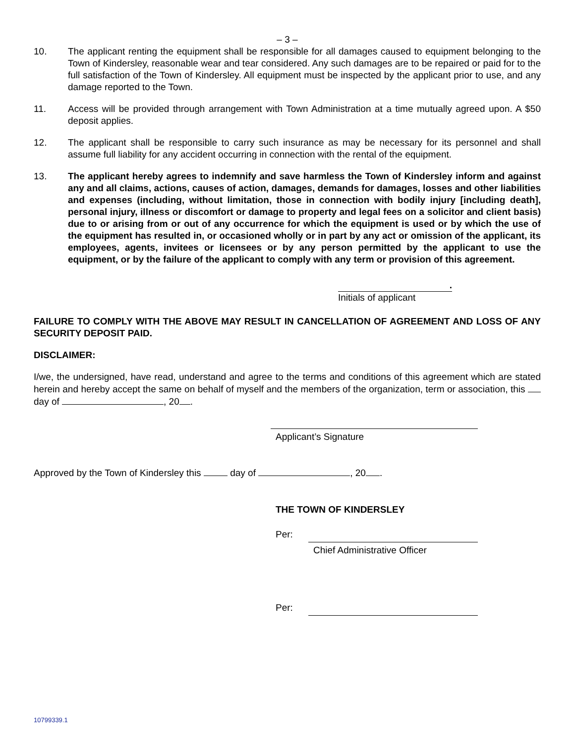– 3 –
10. The applicant renting the equipment shall be responsible for all damages caused to equipment belonging to the Town of Kindersley, reasonable wear and tear considered. Any such damages are to be repaired or paid for to the full satisfaction of the Town of Kindersley. All equipment must be inspected by the applicant prior to use, and any damage reported to the Town.
11. Access will be provided through arrangement with Town Administration at a time mutually agreed upon. A $50 deposit applies.
12. The applicant shall be responsible to carry such insurance as may be necessary for its personnel and shall assume full liability for any accident occurring in connection with the rental of the equipment.
13. The applicant hereby agrees to indemnify and save harmless the Town of Kindersley inform and against any and all claims, actions, causes of action, damages, demands for damages, losses and other liabilities and expenses (including, without limitation, those in connection with bodily injury [including death], personal injury, illness or discomfort or damage to property and legal fees on a solicitor and client basis) due to or arising from or out of any occurrence for which the equipment is used or by which the use of the equipment has resulted in, or occasioned wholly or in part by any act or omission of the applicant, its employees, agents, invitees or licensees or by any person permitted by the applicant to use the equipment, or by the failure of the applicant to comply with any term or provision of this agreement.
.
Initials of applicant
FAILURE TO COMPLY WITH THE ABOVE MAY RESULT IN CANCELLATION OF AGREEMENT AND LOSS OF ANY SECURITY DEPOSIT PAID.
DISCLAIMER:
I/we, the undersigned, have read, understand and agree to the terms and conditions of this agreement which are stated herein and hereby accept the same on behalf of myself and the members of the organization, term or association, this day of , 20 .
Applicant’s Signature
Approved by the Town of Kindersley this day of , 20 .
THE TOWN OF KINDERSLEY
Per:
Chief Administrative Officer
Per:
10799339.1